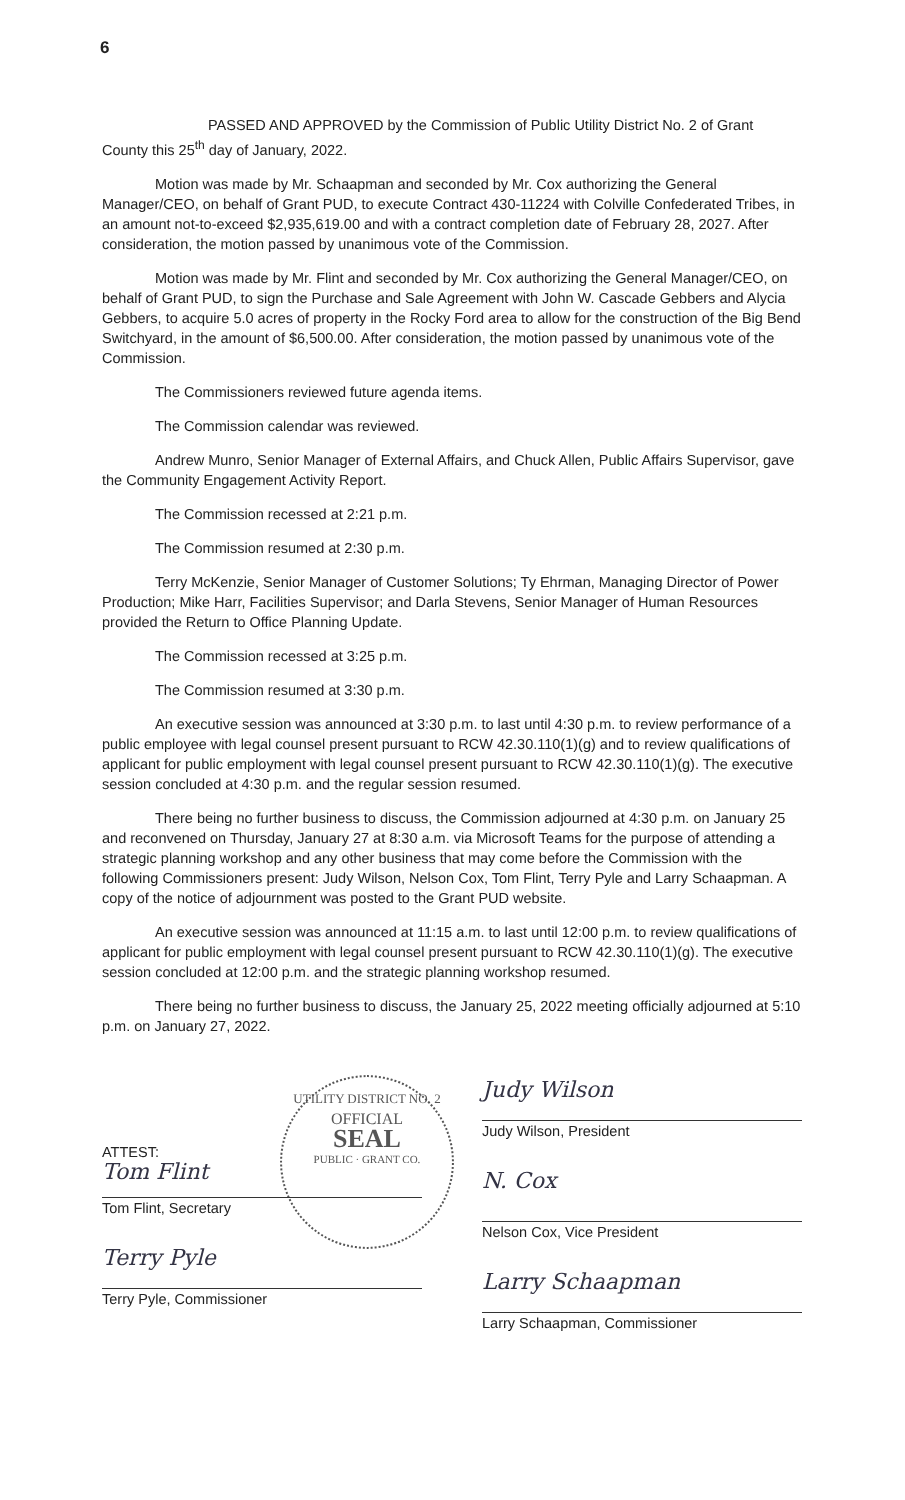6
PASSED AND APPROVED by the Commission of Public Utility District No. 2 of Grant County this 25<sup>th</sup> day of January, 2022.
Motion was made by Mr. Schaapman and seconded by Mr. Cox authorizing the General Manager/CEO, on behalf of Grant PUD, to execute Contract 430-11224 with Colville Confederated Tribes, in an amount not-to-exceed $2,935,619.00 and with a contract completion date of February 28, 2027. After consideration, the motion passed by unanimous vote of the Commission.
Motion was made by Mr. Flint and seconded by Mr. Cox authorizing the General Manager/CEO, on behalf of Grant PUD, to sign the Purchase and Sale Agreement with John W. Cascade Gebbers and Alycia Gebbers, to acquire 5.0 acres of property in the Rocky Ford area to allow for the construction of the Big Bend Switchyard, in the amount of $6,500.00. After consideration, the motion passed by unanimous vote of the Commission.
The Commissioners reviewed future agenda items.
The Commission calendar was reviewed.
Andrew Munro, Senior Manager of External Affairs, and Chuck Allen, Public Affairs Supervisor, gave the Community Engagement Activity Report.
The Commission recessed at 2:21 p.m.
The Commission resumed at 2:30 p.m.
Terry McKenzie, Senior Manager of Customer Solutions; Ty Ehrman, Managing Director of Power Production; Mike Harr, Facilities Supervisor; and Darla Stevens, Senior Manager of Human Resources provided the Return to Office Planning Update.
The Commission recessed at 3:25 p.m.
The Commission resumed at 3:30 p.m.
An executive session was announced at 3:30 p.m. to last until 4:30 p.m. to review performance of a public employee with legal counsel present pursuant to RCW 42.30.110(1)(g) and to review qualifications of applicant for public employment with legal counsel present pursuant to RCW 42.30.110(1)(g). The executive session concluded at 4:30 p.m. and the regular session resumed.
There being no further business to discuss, the Commission adjourned at 4:30 p.m. on January 25 and reconvened on Thursday, January 27 at 8:30 a.m. via Microsoft Teams for the purpose of attending a strategic planning workshop and any other business that may come before the Commission with the following Commissioners present: Judy Wilson, Nelson Cox, Tom Flint, Terry Pyle and Larry Schaapman. A copy of the notice of adjournment was posted to the Grant PUD website.
An executive session was announced at 11:15 a.m. to last until 12:00 p.m. to review qualifications of applicant for public employment with legal counsel present pursuant to RCW 42.30.110(1)(g). The executive session concluded at 12:00 p.m. and the strategic planning workshop resumed.
There being no further business to discuss, the January 25, 2022 meeting officially adjourned at 5:10 p.m. on January 27, 2022.
UTILITY DISTRICT NO. 2
OFFICIAL
SEAL
PUBLIC · GRANT CO.
ATTEST:
Tom Flint
Tom Flint, Secretary
Terry Pyle
Terry Pyle, Commissioner
Judy Wilson
Judy Wilson, President
N. Cox
Nelson Cox, Vice President
Larry Schaapman
Larry Schaapman, Commissioner